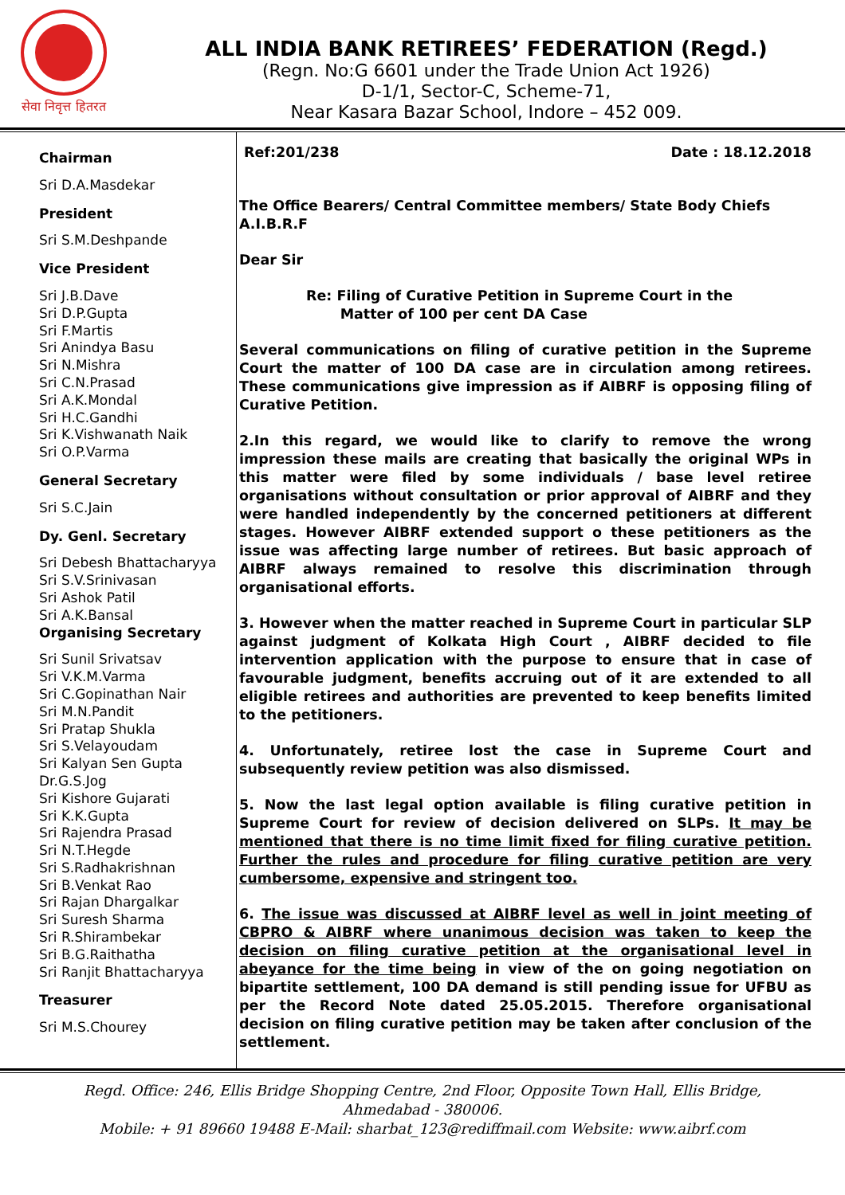सेवा निवृत्त हितरत
ALL INDIA BANK RETIREES’ FEDERATION (Regd.)
(Regn. No:G 6601 under the Trade Union Act 1926)
D-1/1, Sector-C, Scheme-71,
Near Kasara Bazar School, Indore – 452 009.
Chairman
Sri D.A.Masdekar
President
Sri S.M.Deshpande
Vice President
Sri J.B.Dave
Sri D.P.Gupta
Sri F.Martis
Sri Anindya Basu
Sri N.Mishra
Sri C.N.Prasad
Sri A.K.Mondal
Sri H.C.Gandhi
Sri K.Vishwanath Naik
Sri O.P.Varma
General Secretary
Sri S.C.Jain
Dy. Genl. Secretary
Sri Debesh Bhattacharyya
Sri S.V.Srinivasan
Sri Ashok Patil
Sri A.K.Bansal
Organising Secretary
Sri Sunil Srivatsav
Sri V.K.M.Varma
Sri C.Gopinathan Nair
Sri M.N.Pandit
Sri Pratap Shukla
Sri S.Velayoudam
Sri Kalyan Sen Gupta
Dr.G.S.Jog
Sri Kishore Gujarati
Sri K.K.Gupta
Sri Rajendra Prasad
Sri N.T.Hegde
Sri S.Radhakrishnan
Sri B.Venkat Rao
Sri Rajan Dhargalkar
Sri Suresh Sharma
Sri R.Shirambekar
Sri B.G.Raithatha
Sri Ranjit Bhattacharyya
Treasurer
Sri M.S.Chourey
Ref:201/238 Date : 18.12.2018
The Office Bearers/ Central Committee members/ State Body Chiefs
A.I.B.R.F
Dear Sir
Re: Filing of Curative Petition in Supreme Court in the
Matter of 100 per cent DA Case
Several communications on filing of curative petition in the Supreme Court the matter of 100 DA case are in circulation among retirees. These communications give impression as if AIBRF is opposing filing of Curative Petition.
2.In this regard, we would like to clarify to remove the wrong impression these mails are creating that basically the original WPs in this matter were filed by some individuals / base level retiree organisations without consultation or prior approval of AIBRF and they were handled independently by the concerned petitioners at different stages. However AIBRF extended support o these petitioners as the issue was affecting large number of retirees. But basic approach of AIBRF always remained to resolve this discrimination through organisational efforts.
3. However when the matter reached in Supreme Court in particular SLP against judgment of Kolkata High Court , AIBRF decided to file intervention application with the purpose to ensure that in case of favourable judgment, benefits accruing out of it are extended to all eligible retirees and authorities are prevented to keep benefits limited to the petitioners.
4. Unfortunately, retiree lost the case in Supreme Court and subsequently review petition was also dismissed.
5. Now the last legal option available is filing curative petition in Supreme Court for review of decision delivered on SLPs. It may be mentioned that there is no time limit fixed for filing curative petition. Further the rules and procedure for filing curative petition are very cumbersome, expensive and stringent too.
6. The issue was discussed at AIBRF level as well in joint meeting of CBPRO & AIBRF where unanimous decision was taken to keep the decision on filing curative petition at the organisational level in abeyance for the time being in view of the on going negotiation on bipartite settlement, 100 DA demand is still pending issue for UFBU as per the Record Note dated 25.05.2015. Therefore organisational decision on filing curative petition may be taken after conclusion of the settlement.
Regd. Office: 246, Ellis Bridge Shopping Centre, 2nd Floor, Opposite Town Hall, Ellis Bridge,
Ahmedabad - 380006.
Mobile: + 91 89660 19488 E-Mail: sharbat_123@rediffmail.com Website: www.aibrf.com